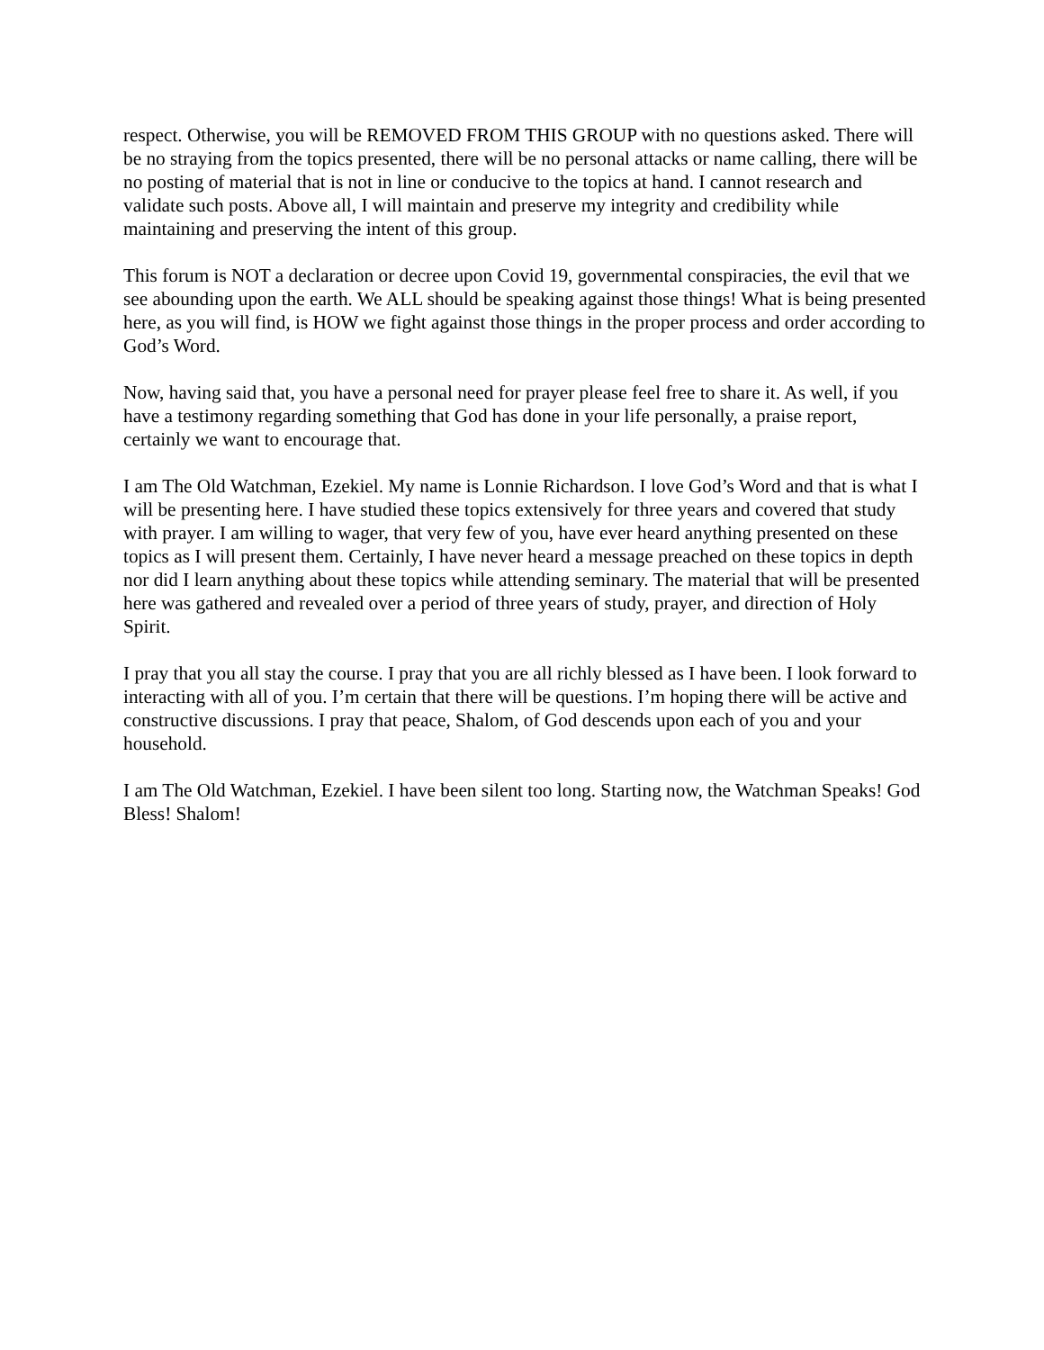respect. Otherwise, you will be REMOVED FROM THIS GROUP with no questions asked. There will be no straying from the topics presented, there will be no personal attacks or name calling, there will be no posting of material that is not in line or conducive to the topics at hand. I cannot research and validate such posts. Above all, I will maintain and preserve my integrity and credibility while maintaining and preserving the intent of this group.
This forum is NOT a declaration or decree upon Covid 19, governmental conspiracies, the evil that we see abounding upon the earth. We ALL should be speaking against those things! What is being presented here, as you will find, is HOW we fight against those things in the proper process and order according to God’s Word.
Now, having said that, you have a personal need for prayer please feel free to share it. As well, if you have a testimony regarding something that God has done in your life personally, a praise report, certainly we want to encourage that.
I am The Old Watchman, Ezekiel. My name is Lonnie Richardson. I love God’s Word and that is what I will be presenting here. I have studied these topics extensively for three years and covered that study with prayer. I am willing to wager, that very few of you, have ever heard anything presented on these topics as I will present them. Certainly, I have never heard a message preached on these topics in depth nor did I learn anything about these topics while attending seminary. The material that will be presented here was gathered and revealed over a period of three years of study, prayer, and direction of Holy Spirit.
I pray that you all stay the course. I pray that you are all richly blessed as I have been. I look forward to interacting with all of you. I’m certain that there will be questions. I’m hoping there will be active and constructive discussions. I pray that peace, Shalom, of God descends upon each of you and your household.
I am The Old Watchman, Ezekiel. I have been silent too long. Starting now, the Watchman Speaks! God Bless! Shalom!